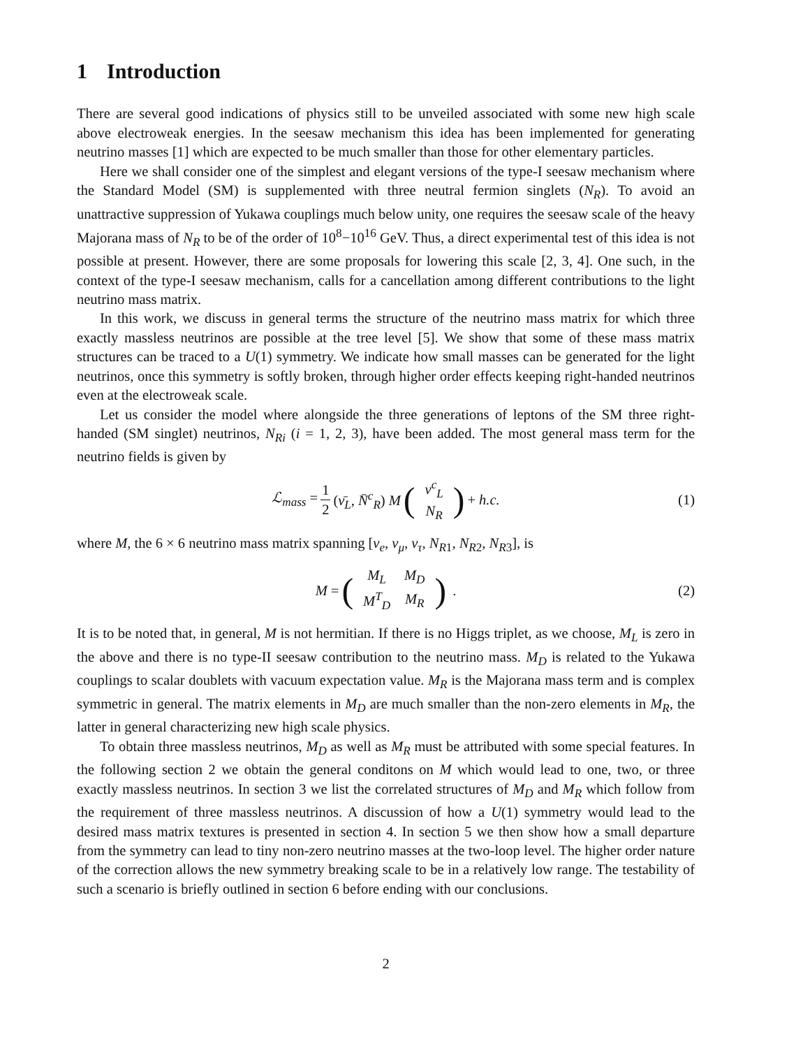1 Introduction
There are several good indications of physics still to be unveiled associated with some new high scale above electroweak energies. In the seesaw mechanism this idea has been implemented for generating neutrino masses [1] which are expected to be much smaller than those for other elementary particles.
Here we shall consider one of the simplest and elegant versions of the type-I seesaw mechanism where the Standard Model (SM) is supplemented with three neutral fermion singlets (N<sub>R</sub>). To avoid an unattractive suppression of Yukawa couplings much below unity, one requires the seesaw scale of the heavy Majorana mass of N<sub>R</sub> to be of the order of 10<sup>8</sup>−10<sup>16</sup> GeV. Thus, a direct experimental test of this idea is not possible at present. However, there are some proposals for lowering this scale [2, 3, 4]. One such, in the context of the type-I seesaw mechanism, calls for a cancellation among different contributions to the light neutrino mass matrix.
In this work, we discuss in general terms the structure of the neutrino mass matrix for which three exactly massless neutrinos are possible at the tree level [5]. We show that some of these mass matrix structures can be traced to a U(1) symmetry. We indicate how small masses can be generated for the light neutrinos, once this symmetry is softly broken, through higher order effects keeping right-handed neutrinos even at the electroweak scale.
Let us consider the model where alongside the three generations of leptons of the SM three right-handed (SM singlet) neutrinos, N<sub>Ri</sub> (i = 1, 2, 3), have been added. The most general mass term for the neutrino fields is given by
ℒ<sub>mass</sub> = 1 2 (ν̄<sub>L</sub>, N̄<sup>c</sup><sub>R</sub>) M (
| ν<sup>c</sup><sub>L</sub> |
| N<sub>R</sub> |
) + h.c. (1)
where M, the 6 × 6 neutrino mass matrix spanning [ν<sub>e</sub>, ν<sub>μ</sub>, ν<sub>τ</sub>, N<sub>R1</sub>, N<sub>R2</sub>, N<sub>R3</sub>], is
M = (
| M<sub>L</sub> | M<sub>D</sub> |
| M<sup>T</sup><sub>D</sub> | M<sub>R</sub> |
) . (2)
It is to be noted that, in general, M is not hermitian. If there is no Higgs triplet, as we choose, M<sub>L</sub> is zero in the above and there is no type-II seesaw contribution to the neutrino mass. M<sub>D</sub> is related to the Yukawa couplings to scalar doublets with vacuum expectation value. M<sub>R</sub> is the Majorana mass term and is complex symmetric in general. The matrix elements in M<sub>D</sub> are much smaller than the non-zero elements in M<sub>R</sub>, the latter in general characterizing new high scale physics.
To obtain three massless neutrinos, M<sub>D</sub> as well as M<sub>R</sub> must be attributed with some special features. In the following section 2 we obtain the general conditons on M which would lead to one, two, or three exactly massless neutrinos. In section 3 we list the correlated structures of M<sub>D</sub> and M<sub>R</sub> which follow from the requirement of three massless neutrinos. A discussion of how a U(1) symmetry would lead to the desired mass matrix textures is presented in section 4. In section 5 we then show how a small departure from the symmetry can lead to tiny non-zero neutrino masses at the two-loop level. The higher order nature of the correction allows the new symmetry breaking scale to be in a relatively low range. The testability of such a scenario is briefly outlined in section 6 before ending with our conclusions.
2